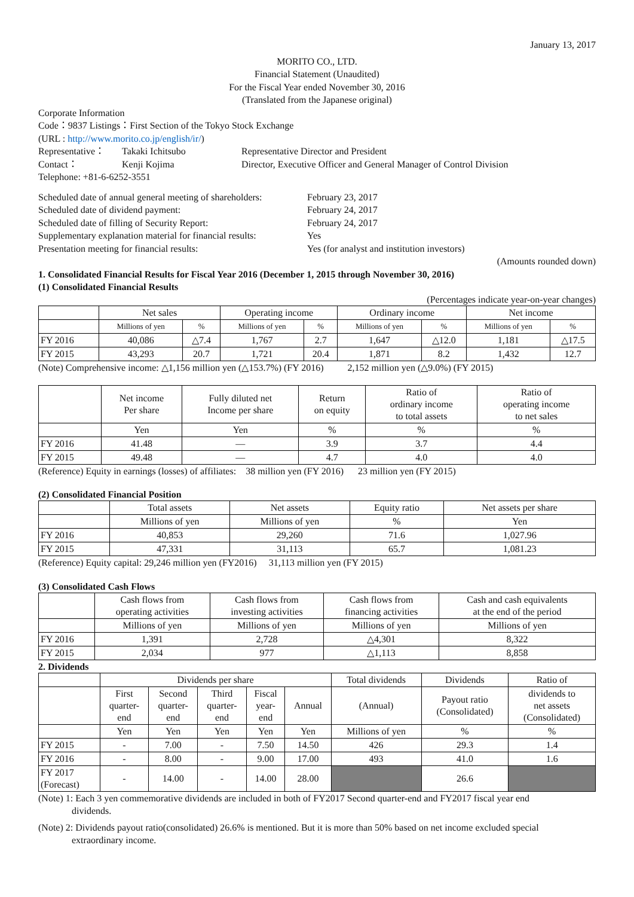January 13, 2017
MORITO CO., LTD.
Financial Statement (Unaudited)
For the Fiscal Year ended November 30, 2016
(Translated from the Japanese original)
Corporate Information
Code：9837 Listings：First Section of the Tokyo Stock Exchange
(URL : http://www.morito.co.jp/english/ir/)
Representative：
Takaki Ichitsubo
Representative Director and President
Contact：
Kenji Kojima
Director, Executive Officer and General Manager of Control Division
Telephone: +81-6-6252-3551
Scheduled date of annual general meeting of shareholders:
February 23, 2017
Scheduled date of dividend payment:
February 24, 2017
Scheduled date of filling of Security Report:
February 24, 2017
Supplementary explanation material for financial results:
Yes
Presentation meeting for financial results:
Yes (for analyst and institution investors)
(Amounts rounded down)
1. Consolidated Financial Results for Fiscal Year 2016 (December 1, 2015 through November 30, 2016)
(1) Consolidated Financial Results
(Percentages indicate year-on-year changes)
| | Net sales | | Operating income | | Ordinary income | | Net income | |
| --- | --- | --- | --- | --- | --- | --- | --- | --- |
| | Millions of yen | % | Millions of yen | % | Millions of yen | % | Millions of yen | % |
| FY 2016 | 40,086 | △7.4 | 1,767 | 2.7 | 1,647 | △12.0 | 1,181 | △17.5 |
| FY 2015 | 43,293 | 20.7 | 1,721 | 20.4 | 1,871 | 8.2 | 1,432 | 12.7 |
(Note) Comprehensive income: △1,156 million yen (△153.7%) (FY 2016) 2,152 million yen (△9.0%) (FY 2015)
| | Net income Per share | Fully diluted net Income per share | Return on equity | Ratio of ordinary income to total assets | Ratio of operating income to net sales |
| --- | --- | --- | --- | --- | --- |
| | Yen | Yen | % | % | % |
| FY 2016 | 41.48 | — | 3.9 | 3.7 | 4.4 |
| FY 2015 | 49.48 | — | 4.7 | 4.0 | 4.0 |
(Reference) Equity in earnings (losses) of affiliates: 38 million yen (FY 2016) 23 million yen (FY 2015)
(2) Consolidated Financial Position
| | Total assets | Net assets | Equity ratio | Net assets per share |
| --- | --- | --- | --- | --- |
| | Millions of yen | Millions of yen | % | Yen |
| FY 2016 | 40,853 | 29,260 | 71.6 | 1,027.96 |
| FY 2015 | 47,331 | 31,113 | 65.7 | 1,081.23 |
(Reference) Equity capital: 29,246 million yen (FY2016) 31,113 million yen (FY 2015)
(3) Consolidated Cash Flows
| | Cash flows from operating activities | Cash flows from investing activities | Cash flows from financing activities | Cash and cash equivalents at the end of the period |
| --- | --- | --- | --- | --- |
| | Millions of yen | Millions of yen | Millions of yen | Millions of yen |
| FY 2016 | 1,391 | 2,728 | △4,301 | 8,322 |
| FY 2015 | 2,034 | 977 | △1,113 | 8,858 |
2. Dividends
| | Dividends per share | | | | | Total dividends | Dividends | Ratio of |
| --- | --- | --- | --- | --- | --- | --- | --- | --- |
| | First quarter- end | Second quarter- end | Third quarter- end | Fiscal year- end | Annual | (Annual) | Payout ratio (Consolidated) | dividends to net assets (Consolidated) |
| | Yen | Yen | Yen | Yen | Yen | Millions of yen | % | % |
| FY 2015 | - | 7.00 | - | 7.50 | 14.50 | 426 | 29.3 | 1.4 |
| FY 2016 | - | 8.00 | - | 9.00 | 17.00 | 493 | 41.0 | 1.6 |
| FY 2017 (Forecast) | - | 14.00 | - | 14.00 | 28.00 | | 26.6 | |
(Note) 1: Each 3 yen commemorative dividends are included in both of FY2017 Second quarter-end and FY2017 fiscal year end
dividends.
(Note) 2: Dividends payout ratio(consolidated) 26.6% is mentioned. But it is more than 50% based on net income excluded special
extraordinary income.